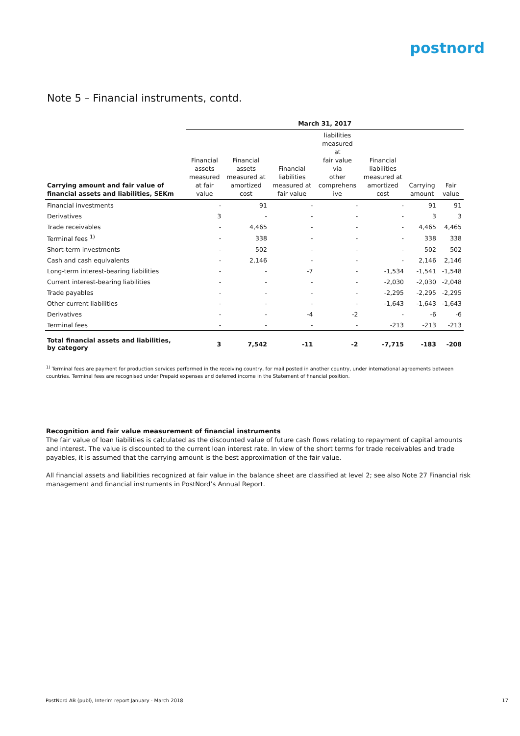postnord
Note 5 – Financial instruments, contd.
| | March 31, 2017 | | | | | | |
| --- | --- | --- | --- | --- | --- | --- | --- |
| Carrying amount and fair value of financial assets and liabilities, SEKm | Financial assets measured at fair value | Financial assets measured at amortized cost | Financial liabilities measured at fair value | liabilities measured at fair value via other comprehens ive | Financial liabilities measured at amortized cost | Carrying amount | Fair value |
| Financial investments | - | 91 | - | - | - | 91 | 91 |
| Derivatives | 3 | - | - | - | - | 3 | 3 |
| Trade receivables | - | 4,465 | - | - | - | 4,465 | 4,465 |
| Terminal fees <sup>1)</sup> | - | 338 | - | - | - | 338 | 338 |
| Short-term investments | - | 502 | - | - | - | 502 | 502 |
| Cash and cash equivalents | - | 2,146 | - | - | - | 2,146 | 2,146 |
| Long-term interest-bearing liabilities | - | - | -7 | - | -1,534 | -1,541 | -1,548 |
| Current interest-bearing liabilities | - | - | - | - | -2,030 | -2,030 | -2,048 |
| Trade payables | - | - | - | - | -2,295 | -2,295 | -2,295 |
| Other current liabilities | - | - | - | - | -1,643 | -1,643 | -1,643 |
| Derivatives | - | - | -4 | -2 | - | -6 | -6 |
| Terminal fees | - | - | - | - | -213 | -213 | -213 |
| Total financial assets and liabilities, by category | 3 | 7,542 | -11 | -2 | -7,715 | -183 | -208 |
<sup>1)</sup> Terminal fees are payment for production services performed in the receiving country, for mail posted in another country, under international agreements between countries. Terminal fees are recognised under Prepaid expenses and deferred income in the Statement of financial position.
Recognition and fair value measurement of financial instruments
The fair value of loan liabilities is calculated as the discounted value of future cash flows relating to repayment of capital amounts and interest. The value is discounted to the current loan interest rate. In view of the short terms for trade receivables and trade payables, it is assumed that the carrying amount is the best approximation of the fair value.
All financial assets and liabilities recognized at fair value in the balance sheet are classified at level 2; see also Note 27 Financial risk management and financial instruments in PostNord’s Annual Report.
PostNord AB (publ), Interim report January - March 2018 17